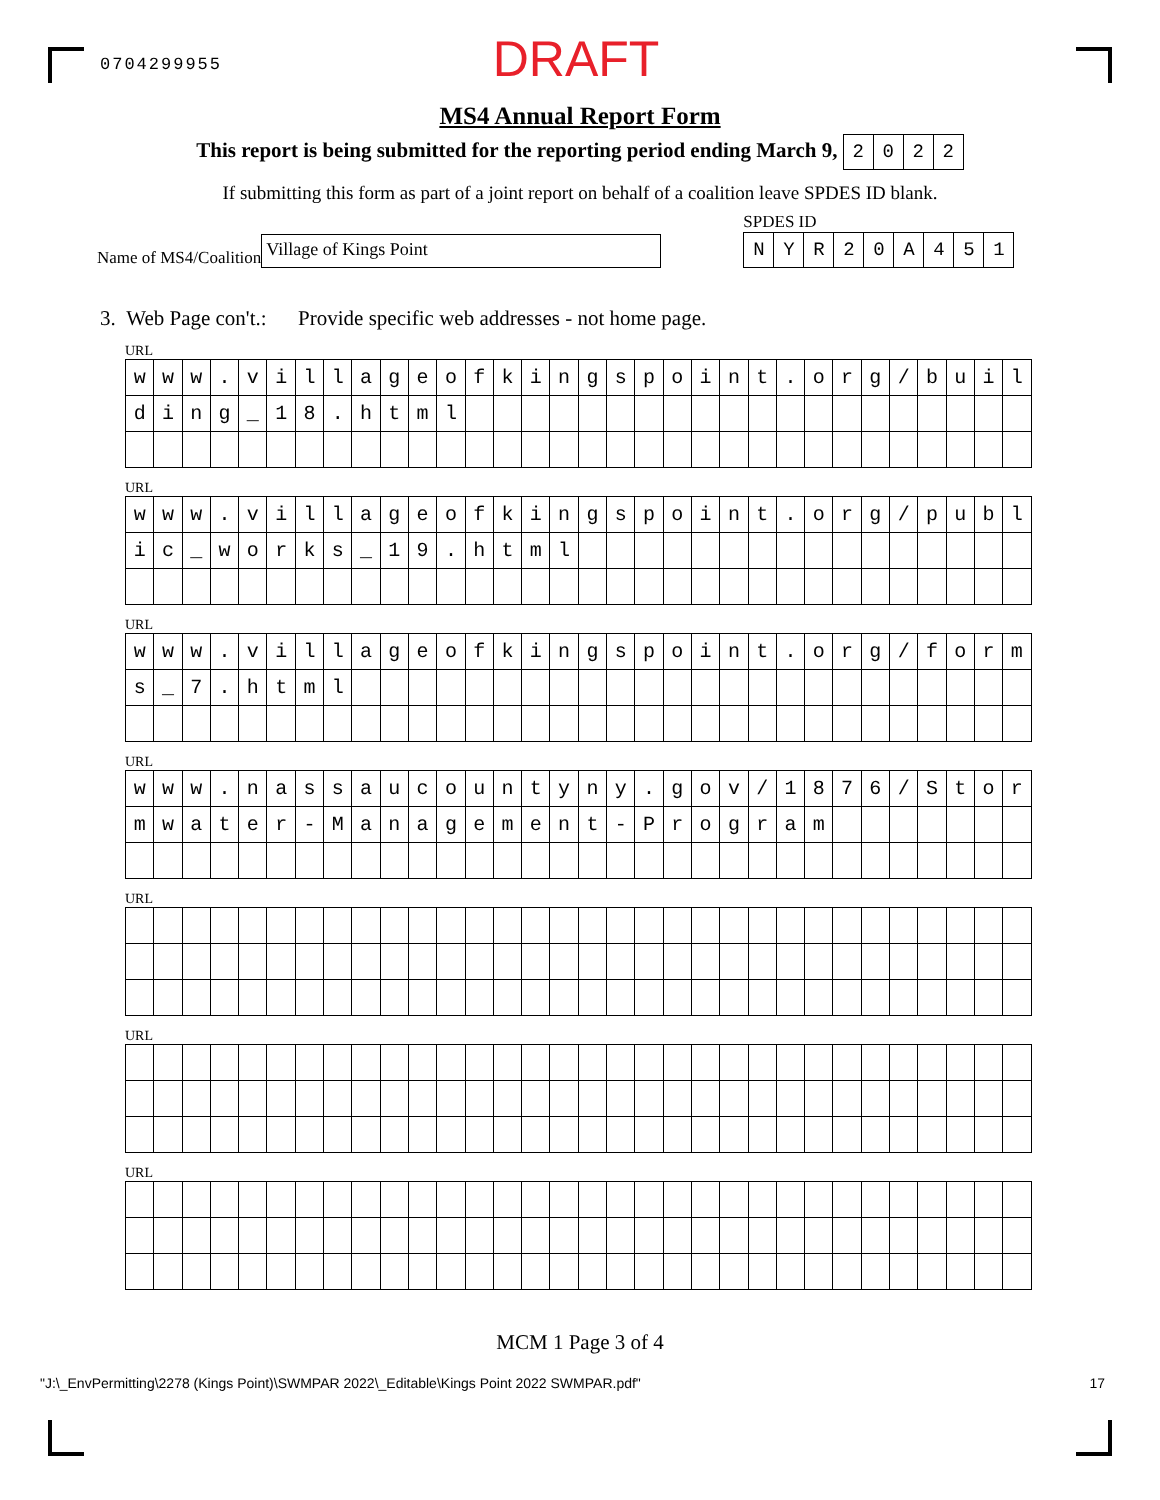0704299955 DRAFT
MS4 Annual Report Form
This report is being submitted for the reporting period ending March 9,
| 2 | 0 | 2 | 2 |
If submitting this form as part of a joint report on behalf of a coalition leave SPDES ID blank.
Name of MS4/Coalition
Village of Kings Point
SPDES ID
| N | Y | R | 2 | 0 | A | 4 | 5 | 1 |
3. Web Page con't.: Provide specific web addresses - not home page.
URL
| w | w | w | . | v | i | l | l | a | g | e | o | f | k | i | n | g | s | p | o | i | n | t | . | o | r | g | / | b | u | i | l |
| d | i | n | g | _ | 1 | 8 | . | h | t | m | l | | | | | | | | | | | | | | | | | | | | |
URL
| w | w | w | . | v | i | l | l | a | g | e | o | f | k | i | n | g | s | p | o | i | n | t | . | o | r | g | / | p | u | b | l |
| i | c | _ | w | o | r | k | s | _ | 1 | 9 | . | h | t | m | l | | | | | | | | | | | | | | | | |
URL
| w | w | w | . | v | i | l | l | a | g | e | o | f | k | i | n | g | s | p | o | i | n | t | . | o | r | g | / | f | o | r | m |
| s | _ | 7 | . | h | t | m | l | | | | | | | | | | | | | | | | | | | | | | | | |
URL
| w | w | w | . | n | a | s | s | a | u | c | o | u | n | t | y | n | y | . | g | o | v | / | 1 | 8 | 7 | 6 | / | S | t | o | r |
| m | w | a | t | e | r | - | M | a | n | a | g | e | m | e | n | t | - | P | r | o | g | r | a | m | | | | | | | |
URL
URL
URL
MCM 1 Page 3 of 4
"J:\_EnvPermitting\2278 (Kings Point)\SWMPAR 2022\_Editable\Kings Point 2022 SWMPAR.pdf" 17